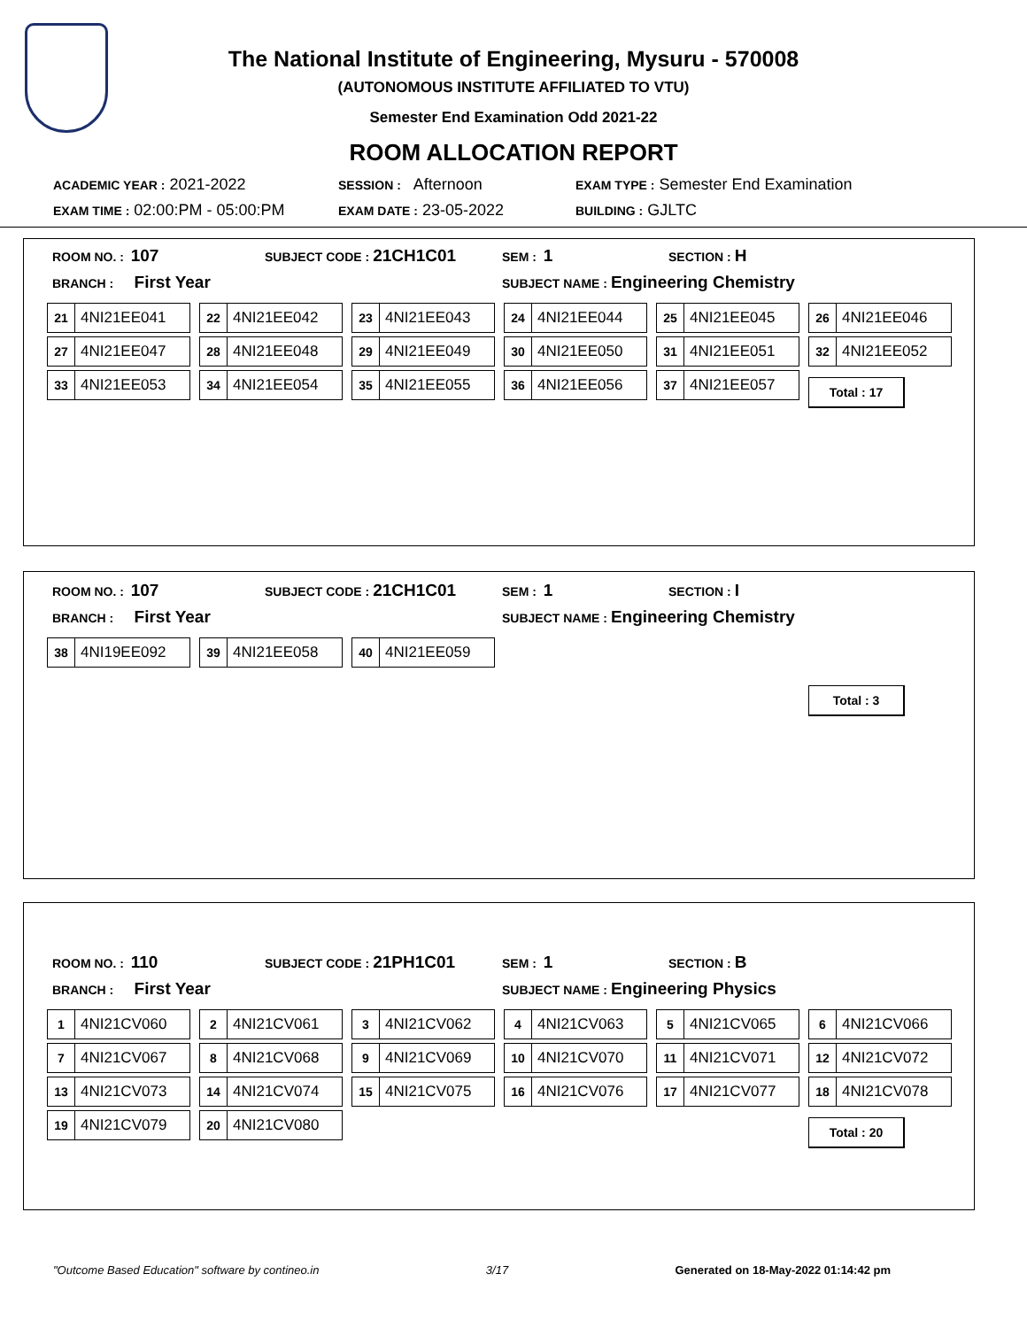The National Institute of Engineering, Mysuru - 570008
(AUTONOMOUS INSTITUTE AFFILIATED TO VTU)
Semester End Examination Odd 2021-22
ROOM ALLOCATION REPORT
ACADEMIC YEAR : 2021-2022
SESSION : Afternoon
EXAM TYPE : Semester End Examination
EXAM TIME : 02:00:PM - 05:00:PM
EXAM DATE : 23-05-2022
BUILDING : GJLTC
ROOM NO. : 107
SUBJECT CODE : 21CH1C01
SEM : 1
SECTION : H
BRANCH : First Year
SUBJECT NAME : Engineering Chemistry
21 4NI21EE041
22 4NI21EE042
23 4NI21EE043
24 4NI21EE044
25 4NI21EE045
26 4NI21EE046
27 4NI21EE047
28 4NI21EE048
29 4NI21EE049
30 4NI21EE050
31 4NI21EE051
32 4NI21EE052
33 4NI21EE053
34 4NI21EE054
35 4NI21EE055
36 4NI21EE056
37 4NI21EE057
Total : 17
ROOM NO. : 107
SUBJECT CODE : 21CH1C01
SEM : 1
SECTION : I
BRANCH : First Year
SUBJECT NAME : Engineering Chemistry
38 4NI19EE092
39 4NI21EE058
40 4NI21EE059
Total : 3
ROOM NO. : 110
SUBJECT CODE : 21PH1C01
SEM : 1
SECTION : B
BRANCH : First Year
SUBJECT NAME : Engineering Physics
1 4NI21CV060
2 4NI21CV061
3 4NI21CV062
4 4NI21CV063
5 4NI21CV065
6 4NI21CV066
7 4NI21CV067
8 4NI21CV068
9 4NI21CV069
10 4NI21CV070
11 4NI21CV071
12 4NI21CV072
13 4NI21CV073
14 4NI21CV074
15 4NI21CV075
16 4NI21CV076
17 4NI21CV077
18 4NI21CV078
19 4NI21CV079
20 4NI21CV080
Total : 20
"Outcome Based Education" software by contineo.in 3/17 Generated on 18-May-2022 01:14:42 pm